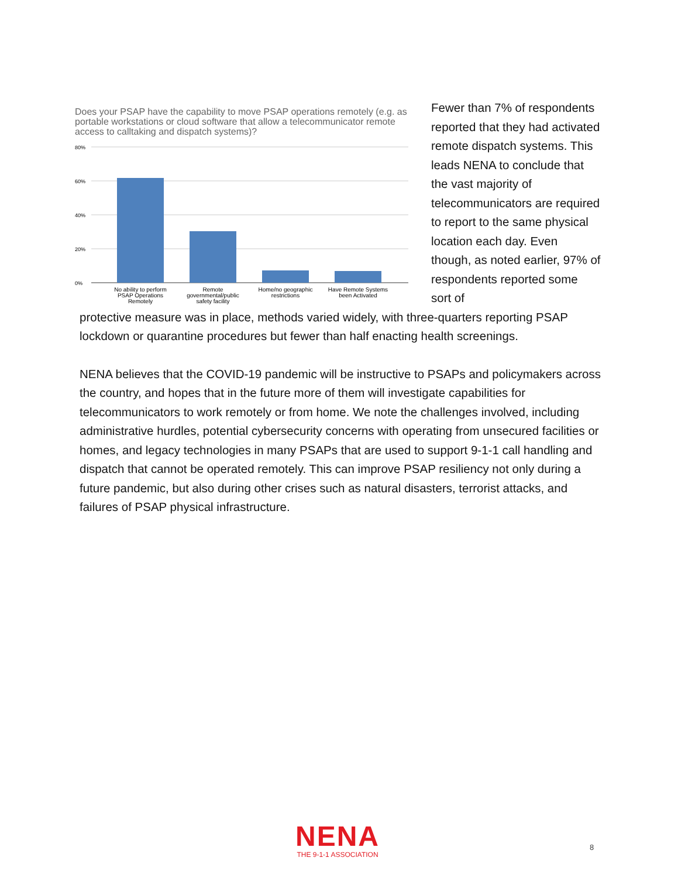Does your PSAP have the capability to move PSAP operations remotely (e.g. as portable workstations or cloud software that allow a telecommunicator remote access to calltaking and dispatch systems)?
80%
60%
40%
20%
0%
No ability to perform
PSAP Operations
Remotely
Remote
governmental/public
safety facility
Home/no geographic
restrictions
Have Remote Systems
been Activated
Fewer than 7% of respondents reported that they had activated remote dispatch systems. This leads NENA to conclude that the vast majority of telecommunicators are required to report to the same physical location each day. Even though, as noted earlier, 97% of respondents reported some sort of
protective measure was in place, methods varied widely, with three-quarters reporting PSAP lockdown or quarantine procedures but fewer than half enacting health screenings.
NENA believes that the COVID-19 pandemic will be instructive to PSAPs and policymakers across the country, and hopes that in the future more of them will investigate capabilities for telecommunicators to work remotely or from home. We note the challenges involved, including administrative hurdles, potential cybersecurity concerns with operating from unsecured facilities or homes, and legacy technologies in many PSAPs that are used to support 9-1-1 call handling and dispatch that cannot be operated remotely. This can improve PSAP resiliency not only during a future pandemic, but also during other crises such as natural disasters, terrorist attacks, and failures of PSAP physical infrastructure.
NENA
THE 9-1-1 ASSOCIATION
8